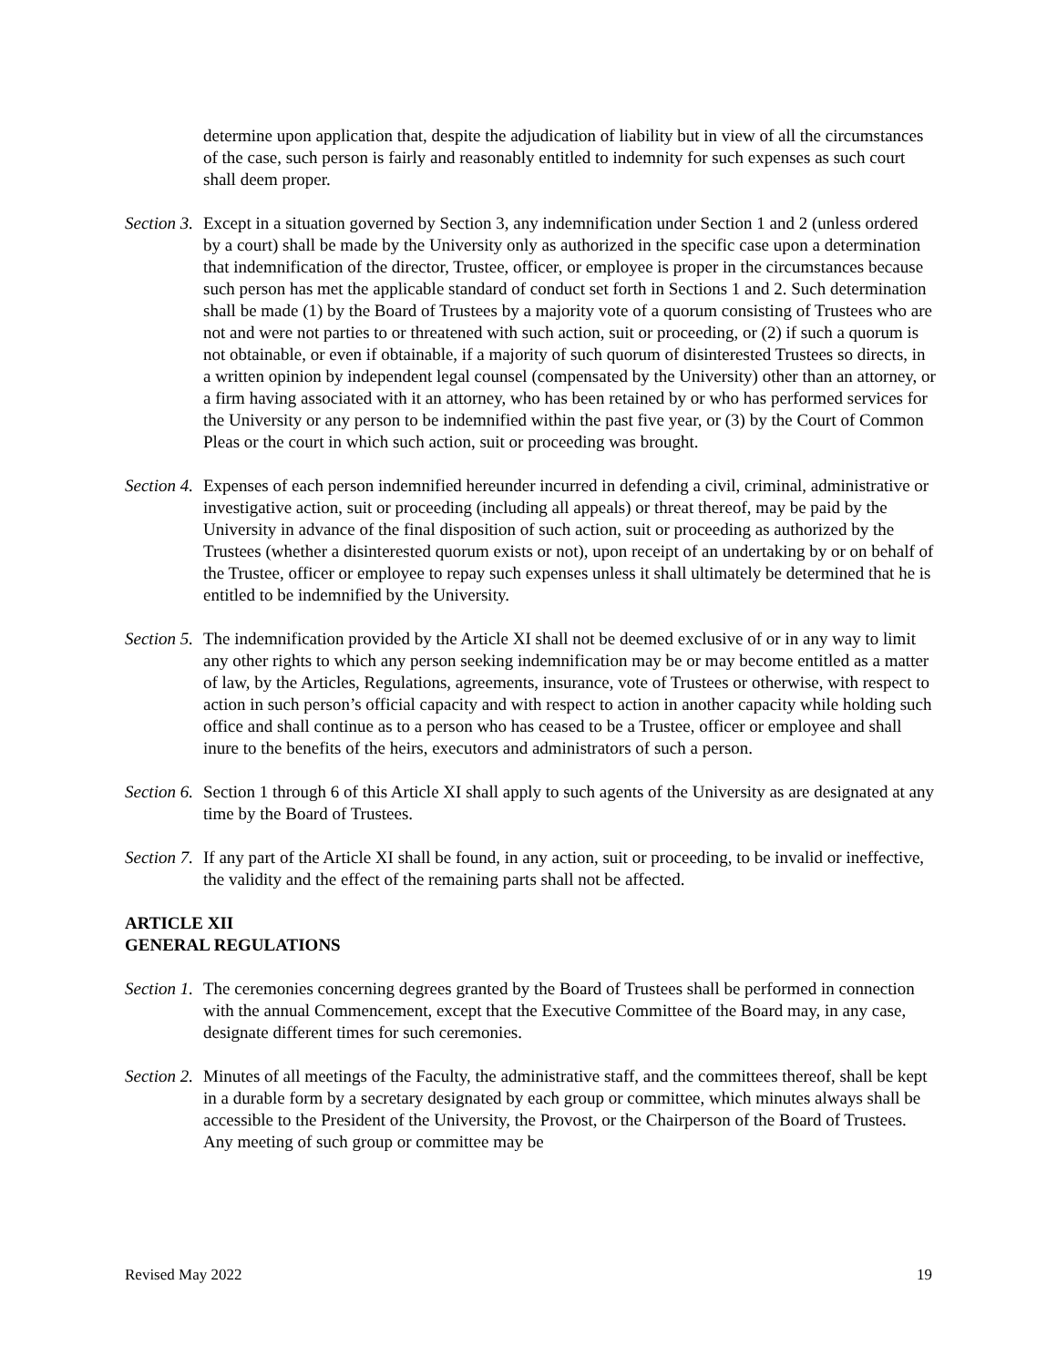determine upon application that, despite the adjudication of liability but in view of all the circumstances of the case, such person is fairly and reasonably entitled to indemnity for such expenses as such court shall deem proper.
Section 3.
Except in a situation governed by Section 3, any indemnification under Section 1 and 2 (unless ordered by a court) shall be made by the University only as authorized in the specific case upon a determination that indemnification of the director, Trustee, officer, or employee is proper in the circumstances because such person has met the applicable standard of conduct set forth in Sections 1 and 2. Such determination shall be made (1) by the Board of Trustees by a majority vote of a quorum consisting of Trustees who are not and were not parties to or threatened with such action, suit or proceeding, or (2) if such a quorum is not obtainable, or even if obtainable, if a majority of such quorum of disinterested Trustees so directs, in a written opinion by independent legal counsel (compensated by the University) other than an attorney, or a firm having associated with it an attorney, who has been retained by or who has performed services for the University or any person to be indemnified within the past five year, or (3) by the Court of Common Pleas or the court in which such action, suit or proceeding was brought.
Section 4.
Expenses of each person indemnified hereunder incurred in defending a civil, criminal, administrative or investigative action, suit or proceeding (including all appeals) or threat thereof, may be paid by the University in advance of the final disposition of such action, suit or proceeding as authorized by the Trustees (whether a disinterested quorum exists or not), upon receipt of an undertaking by or on behalf of the Trustee, officer or employee to repay such expenses unless it shall ultimately be determined that he is entitled to be indemnified by the University.
Section 5.
The indemnification provided by the Article XI shall not be deemed exclusive of or in any way to limit any other rights to which any person seeking indemnification may be or may become entitled as a matter of law, by the Articles, Regulations, agreements, insurance, vote of Trustees or otherwise, with respect to action in such person’s official capacity and with respect to action in another capacity while holding such office and shall continue as to a person who has ceased to be a Trustee, officer or employee and shall inure to the benefits of the heirs, executors and administrators of such a person.
Section 6.
Section 1 through 6 of this Article XI shall apply to such agents of the University as are designated at any time by the Board of Trustees.
Section 7.
If any part of the Article XI shall be found, in any action, suit or proceeding, to be invalid or ineffective, the validity and the effect of the remaining parts shall not be affected.
ARTICLE XII
GENERAL REGULATIONS
Section 1.
The ceremonies concerning degrees granted by the Board of Trustees shall be performed in connection with the annual Commencement, except that the Executive Committee of the Board may, in any case, designate different times for such ceremonies.
Section 2.
Minutes of all meetings of the Faculty, the administrative staff, and the committees thereof, shall be kept in a durable form by a secretary designated by each group or committee, which minutes always shall be accessible to the President of the University, the Provost, or the Chairperson of the Board of Trustees. Any meeting of such group or committee may be
Revised May 2022 19